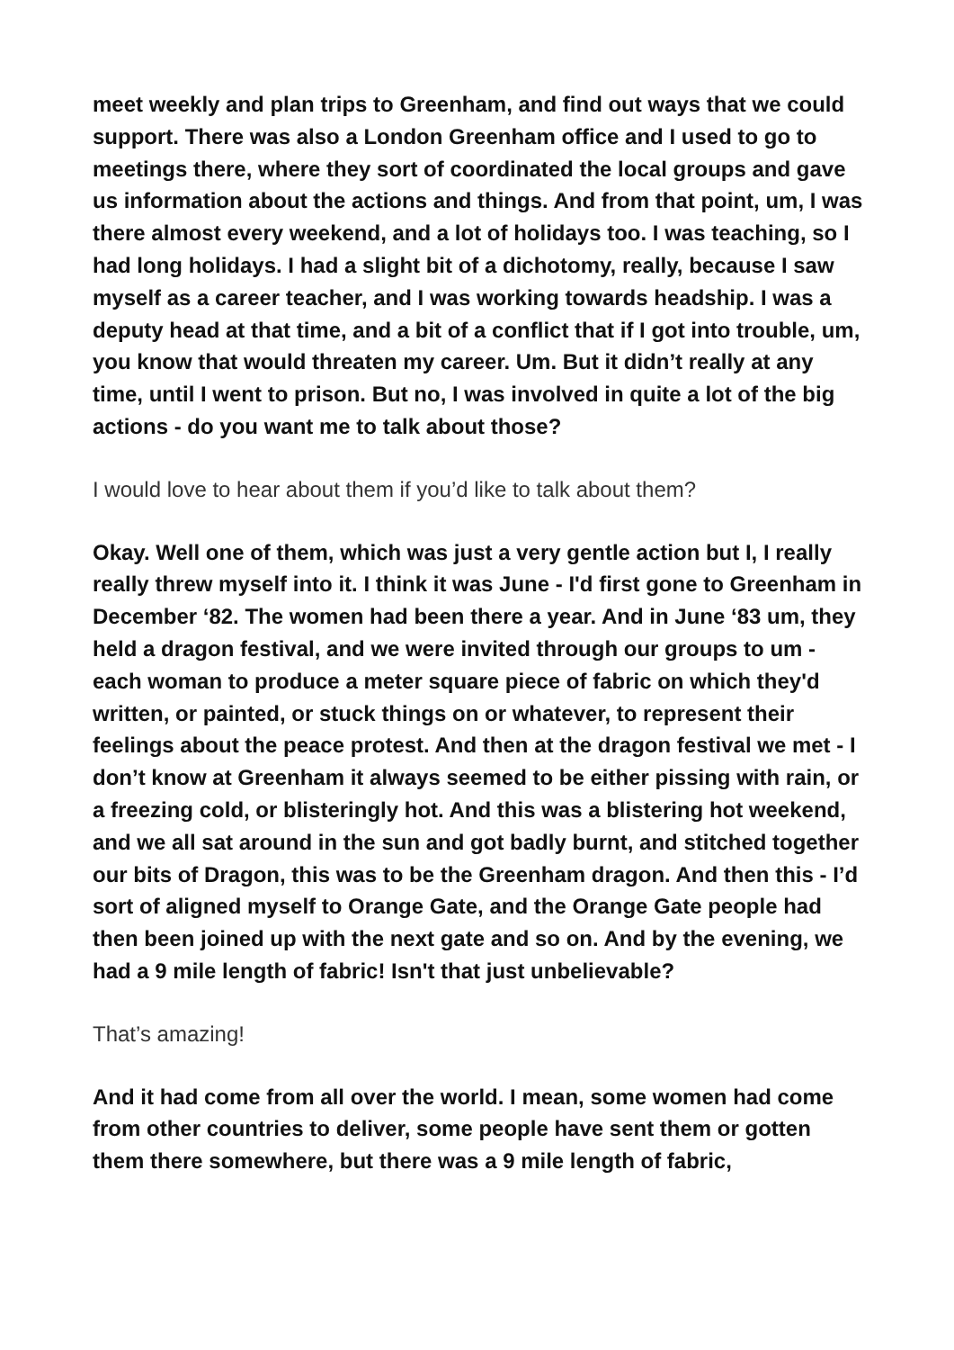meet weekly and plan trips to Greenham, and find out ways that we could support. There was also a London Greenham office and I used to go to meetings there, where they sort of coordinated the local groups and gave us information about the actions and things. And from that point, um, I was there almost every weekend, and a lot of holidays too. I was teaching, so I had long holidays. I had a slight bit of a dichotomy, really, because I saw myself as a career teacher, and I was working towards headship. I was a deputy head at that time, and a bit of a conflict that if I got into trouble, um, you know that would threaten my career. Um. But it didn’t really at any time, until I went to prison. But no, I was involved in quite a lot of the big actions - do you want me to talk about those?
I would love to hear about them if you’d like to talk about them?
Okay. Well one of them, which was just a very gentle action but I, I really really threw myself into it. I think it was June - I'd first gone to Greenham in December ‘82. The women had been there a year. And in June ‘83 um, they held a dragon festival, and we were invited through our groups to um - each woman to produce a meter square piece of fabric on which they'd written, or painted, or stuck things on or whatever, to represent their feelings about the peace protest. And then at the dragon festival we met - I don’t know at Greenham it always seemed to be either pissing with rain, or a freezing cold, or blisteringly hot. And this was a blistering hot weekend, and we all sat around in the sun and got badly burnt, and stitched together our bits of Dragon, this was to be the Greenham dragon. And then this - I’d sort of aligned myself to Orange Gate, and the Orange Gate people had then been joined up with the next gate and so on. And by the evening, we had a 9 mile length of fabric! Isn't that just unbelievable?
That’s amazing!
And it had come from all over the world. I mean, some women had come from other countries to deliver, some people have sent them or gotten them there somewhere, but there was a 9 mile length of fabric,